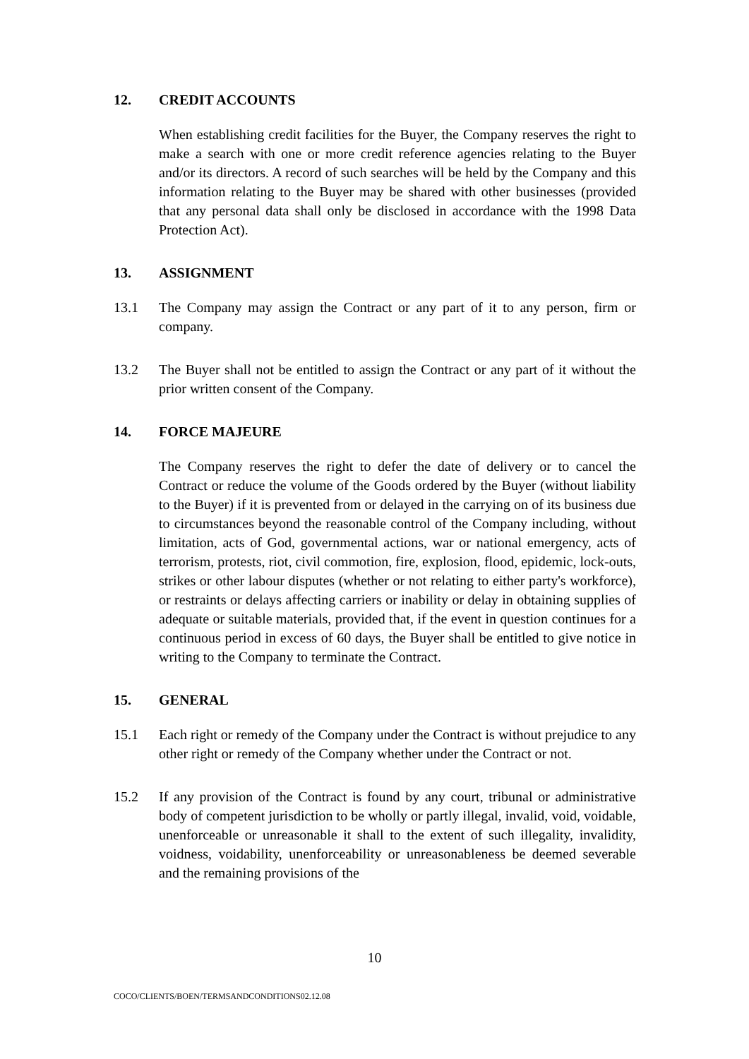12. CREDIT ACCOUNTS
When establishing credit facilities for the Buyer, the Company reserves the right to make a search with one or more credit reference agencies relating to the Buyer and/or its directors. A record of such searches will be held by the Company and this information relating to the Buyer may be shared with other businesses (provided that any personal data shall only be disclosed in accordance with the 1998 Data Protection Act).
13. ASSIGNMENT
13.1 The Company may assign the Contract or any part of it to any person, firm or company.
13.2 The Buyer shall not be entitled to assign the Contract or any part of it without the prior written consent of the Company.
14. FORCE MAJEURE
The Company reserves the right to defer the date of delivery or to cancel the Contract or reduce the volume of the Goods ordered by the Buyer (without liability to the Buyer) if it is prevented from or delayed in the carrying on of its business due to circumstances beyond the reasonable control of the Company including, without limitation, acts of God, governmental actions, war or national emergency, acts of terrorism, protests, riot, civil commotion, fire, explosion, flood, epidemic, lock-outs, strikes or other labour disputes (whether or not relating to either party's workforce), or restraints or delays affecting carriers or inability or delay in obtaining supplies of adequate or suitable materials, provided that, if the event in question continues for a continuous period in excess of 60 days, the Buyer shall be entitled to give notice in writing to the Company to terminate the Contract.
15. GENERAL
15.1 Each right or remedy of the Company under the Contract is without prejudice to any other right or remedy of the Company whether under the Contract or not.
15.2 If any provision of the Contract is found by any court, tribunal or administrative body of competent jurisdiction to be wholly or partly illegal, invalid, void, voidable, unenforceable or unreasonable it shall to the extent of such illegality, invalidity, voidness, voidability, unenforceability or unreasonableness be deemed severable and the remaining provisions of the
10
COCO/CLIENTS/BOEN/TERMSANDCONDITIONS02.12.08